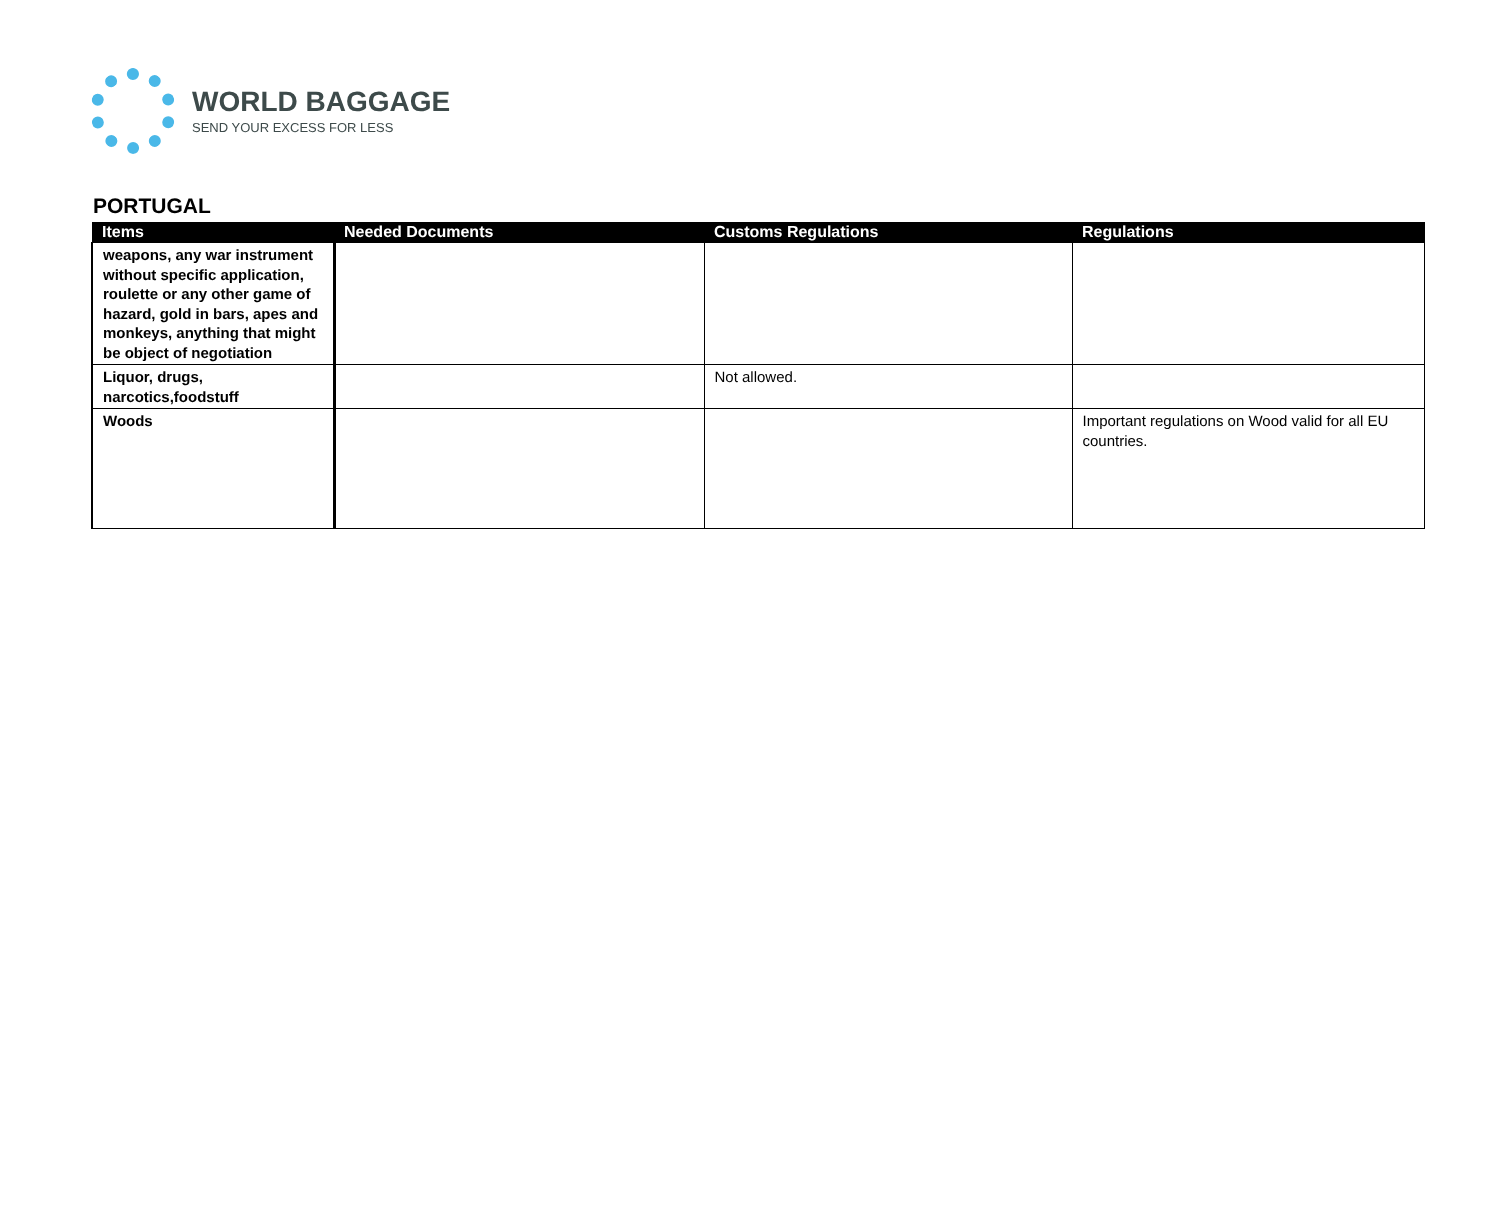WORLD BAGGAGE
SEND YOUR EXCESS FOR LESS
PORTUGAL
| Items | Needed Documents | Customs Regulations | Regulations |
| --- | --- | --- | --- |
| weapons, any war instrument without specific application, roulette or any other game of hazard, gold in bars, apes and monkeys, anything that might be object of negotiation | | | |
| Liquor, drugs, narcotics,foodstuff | | Not allowed. | |
| Woods | | | Important regulations on Wood valid for all EU countries. |